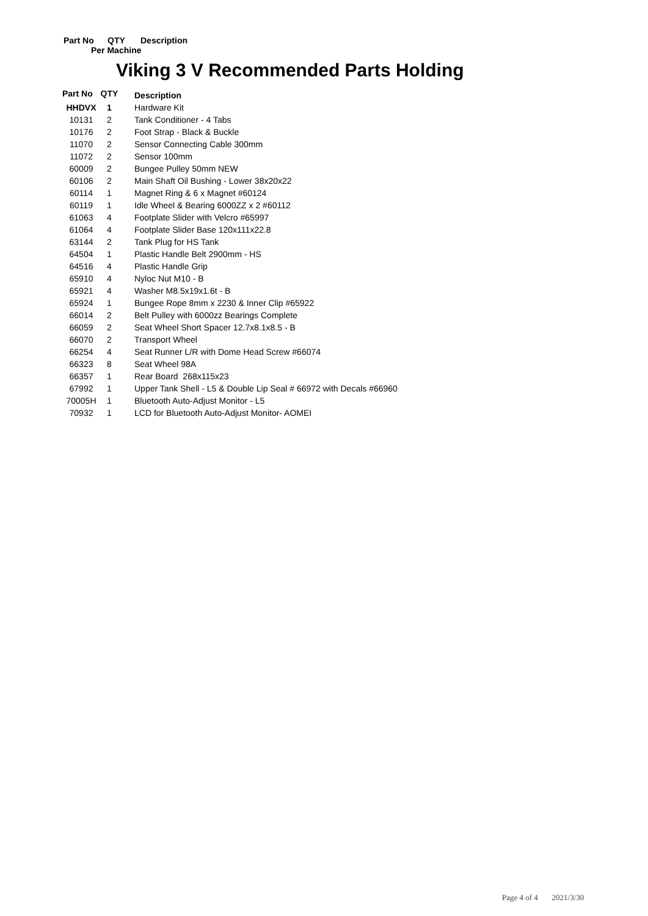Part No QTY Description
Per Machine
Viking 3 V Recommended Parts Holding
| Part No | QTY | Description |
| --- | --- | --- |
| HHDVX | 1 | Hardware Kit |
| 10131 | 2 | Tank Conditioner - 4 Tabs |
| 10176 | 2 | Foot Strap - Black & Buckle |
| 11070 | 2 | Sensor Connecting Cable 300mm |
| 11072 | 2 | Sensor 100mm |
| 60009 | 2 | Bungee Pulley 50mm NEW |
| 60106 | 2 | Main Shaft Oil Bushing - Lower 38x20x22 |
| 60114 | 1 | Magnet Ring & 6 x Magnet #60124 |
| 60119 | 1 | Idle Wheel & Bearing 6000ZZ x 2 #60112 |
| 61063 | 4 | Footplate Slider with Velcro #65997 |
| 61064 | 4 | Footplate Slider Base 120x111x22.8 |
| 63144 | 2 | Tank Plug for HS Tank |
| 64504 | 1 | Plastic Handle Belt 2900mm - HS |
| 64516 | 4 | Plastic Handle Grip |
| 65910 | 4 | Nyloc Nut M10 - B |
| 65921 | 4 | Washer M8.5x19x1.6t - B |
| 65924 | 1 | Bungee Rope 8mm x 2230 & Inner Clip #65922 |
| 66014 | 2 | Belt Pulley with 6000zz Bearings Complete |
| 66059 | 2 | Seat Wheel Short Spacer 12.7x8.1x8.5 - B |
| 66070 | 2 | Transport Wheel |
| 66254 | 4 | Seat Runner L/R with Dome Head Screw #66074 |
| 66323 | 8 | Seat Wheel 98A |
| 66357 | 1 | Rear Board 268x115x23 |
| 67992 | 1 | Upper Tank Shell - L5 & Double Lip Seal # 66972 with Decals #66960 |
| 70005H | 1 | Bluetooth Auto-Adjust Monitor - L5 |
| 70932 | 1 | LCD for Bluetooth Auto-Adjust Monitor- AOMEI |
Page 4 of 4 2021/3/30